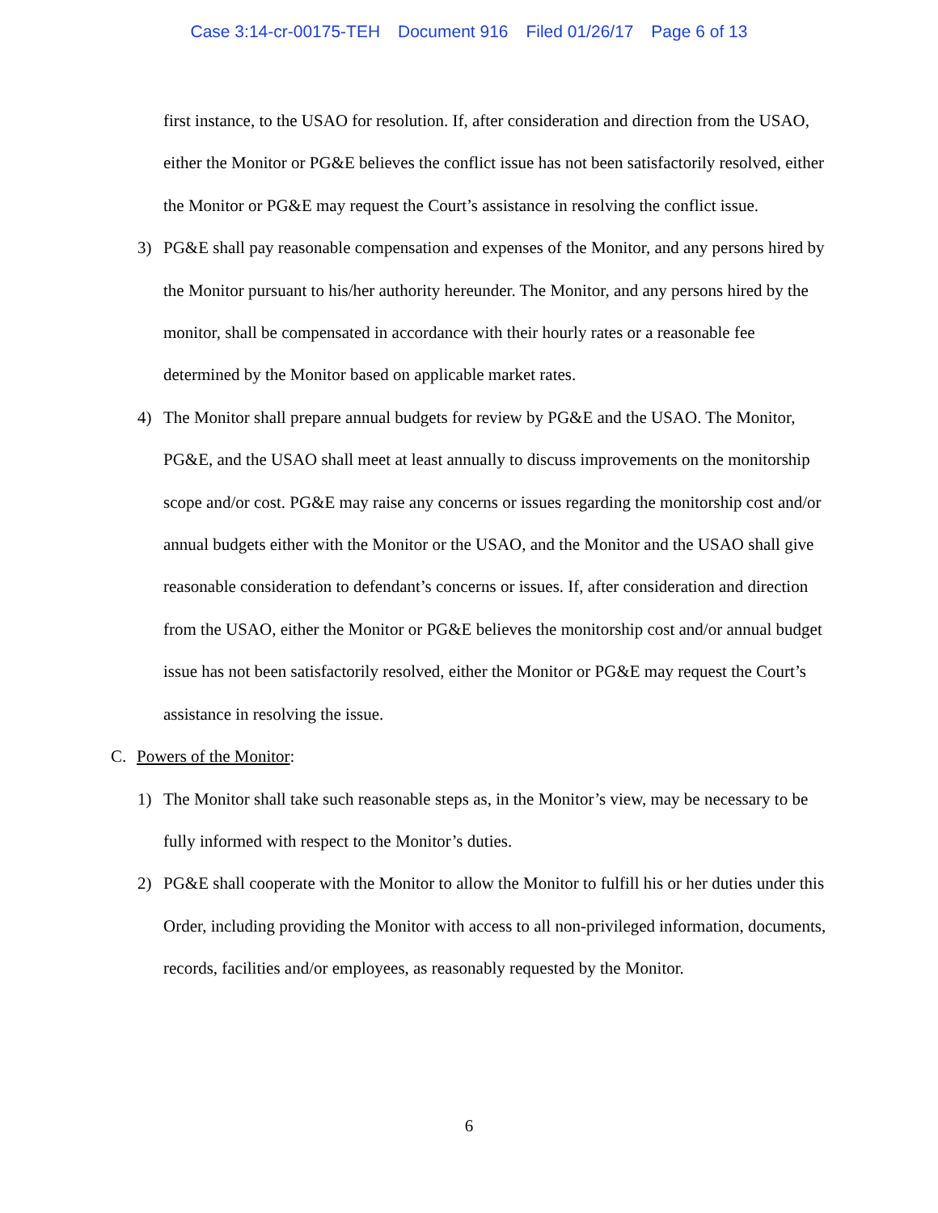Case 3:14-cr-00175-TEH Document 916 Filed 01/26/17 Page 6 of 13
first instance, to the USAO for resolution. If, after consideration and direction from the USAO, either the Monitor or PG&E believes the conflict issue has not been satisfactorily resolved, either the Monitor or PG&E may request the Court’s assistance in resolving the conflict issue.
3) PG&E shall pay reasonable compensation and expenses of the Monitor, and any persons hired by the Monitor pursuant to his/her authority hereunder. The Monitor, and any persons hired by the monitor, shall be compensated in accordance with their hourly rates or a reasonable fee determined by the Monitor based on applicable market rates.
4) The Monitor shall prepare annual budgets for review by PG&E and the USAO. The Monitor, PG&E, and the USAO shall meet at least annually to discuss improvements on the monitorship scope and/or cost. PG&E may raise any concerns or issues regarding the monitorship cost and/or annual budgets either with the Monitor or the USAO, and the Monitor and the USAO shall give reasonable consideration to defendant’s concerns or issues. If, after consideration and direction from the USAO, either the Monitor or PG&E believes the monitorship cost and/or annual budget issue has not been satisfactorily resolved, either the Monitor or PG&E may request the Court’s assistance in resolving the issue.
C. Powers of the Monitor:
1) The Monitor shall take such reasonable steps as, in the Monitor’s view, may be necessary to be fully informed with respect to the Monitor’s duties.
2) PG&E shall cooperate with the Monitor to allow the Monitor to fulfill his or her duties under this Order, including providing the Monitor with access to all non-privileged information, documents, records, facilities and/or employees, as reasonably requested by the Monitor.
6